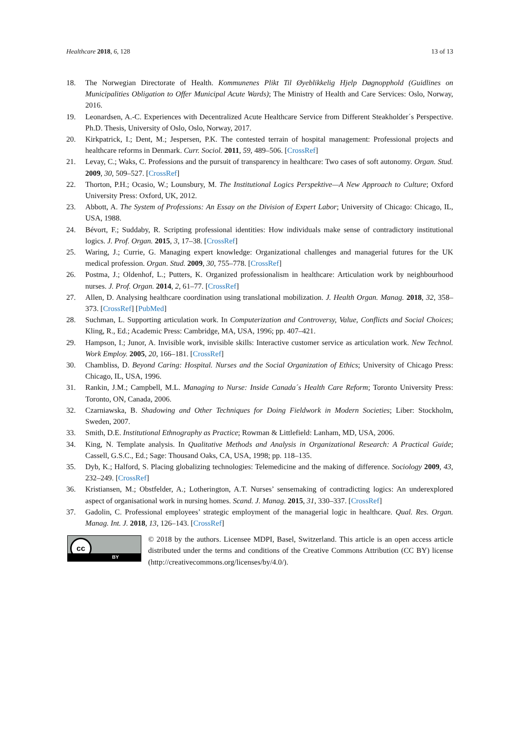Healthcare 2018, 6, 128 13 of 13
18. The Norwegian Directorate of Health. Kommunenes Plikt Til Øyeblikkelig Hjelp Døgnopphold (Guidlines on Municipalities Obligation to Offer Municipal Acute Wards); The Ministry of Health and Care Services: Oslo, Norway, 2016.
19. Leonardsen, A.-C. Experiences with Decentralized Acute Healthcare Service from Different Steakholder´s Perspective. Ph.D. Thesis, University of Oslo, Oslo, Norway, 2017.
20. Kirkpatrick, I.; Dent, M.; Jespersen, P.K. The contested terrain of hospital management: Professional projects and healthcare reforms in Denmark. Curr. Sociol. 2011, 59, 489–506. [CrossRef]
21. Levay, C.; Waks, C. Professions and the pursuit of transparency in healthcare: Two cases of soft autonomy. Organ. Stud. 2009, 30, 509–527. [CrossRef]
22. Thorton, P.H.; Ocasio, W.; Lounsbury, M. The Institutional Logics Perspektive—A New Approach to Culture; Oxford University Press: Oxford, UK, 2012.
23. Abbott, A. The System of Professions: An Essay on the Division of Expert Labor; University of Chicago: Chicago, IL, USA, 1988.
24. Bévort, F.; Suddaby, R. Scripting professional identities: How individuals make sense of contradictory institutional logics. J. Prof. Organ. 2015, 3, 17–38. [CrossRef]
25. Waring, J.; Currie, G. Managing expert knowledge: Organizational challenges and managerial futures for the UK medical profession. Organ. Stud. 2009, 30, 755–778. [CrossRef]
26. Postma, J.; Oldenhof, L.; Putters, K. Organized professionalism in healthcare: Articulation work by neighbourhood nurses. J. Prof. Organ. 2014, 2, 61–77. [CrossRef]
27. Allen, D. Analysing healthcare coordination using translational mobilization. J. Health Organ. Manag. 2018, 32, 358–373. [CrossRef] [PubMed]
28. Suchman, L. Supporting articulation work. In Computerization and Controversy, Value, Conflicts and Social Choices; Kling, R., Ed.; Academic Press: Cambridge, MA, USA, 1996; pp. 407–421.
29. Hampson, I.; Junor, A. Invisible work, invisible skills: Interactive customer service as articulation work. New Technol. Work Employ. 2005, 20, 166–181. [CrossRef]
30. Chambliss, D. Beyond Caring: Hospital. Nurses and the Social Organization of Ethics; University of Chicago Press: Chicago, IL, USA, 1996.
31. Rankin, J.M.; Campbell, M.L. Managing to Nurse: Inside Canada´s Health Care Reform; Toronto University Press: Toronto, ON, Canada, 2006.
32. Czarniawska, B. Shadowing and Other Techniques for Doing Fieldwork in Modern Societies; Liber: Stockholm, Sweden, 2007.
33. Smith, D.E. Institutional Ethnography as Practice; Rowman & Littlefield: Lanham, MD, USA, 2006.
34. King, N. Template analysis. In Qualitative Methods and Analysis in Organizational Research: A Practical Guide; Cassell, G.S.C., Ed.; Sage: Thousand Oaks, CA, USA, 1998; pp. 118–135.
35. Dyb, K.; Halford, S. Placing globalizing technologies: Telemedicine and the making of difference. Sociology 2009, 43, 232–249. [CrossRef]
36. Kristiansen, M.; Obstfelder, A.; Lotherington, A.T. Nurses’ sensemaking of contradicting logics: An underexplored aspect of organisational work in nursing homes. Scand. J. Manag. 2015, 31, 330–337. [CrossRef]
37. Gadolin, C. Professional employees’ strategic employment of the managerial logic in healthcare. Qual. Res. Organ. Manag. Int. J. 2018, 13, 126–143. [CrossRef]
cc
BY
© 2018 by the authors. Licensee MDPI, Basel, Switzerland. This article is an open access article distributed under the terms and conditions of the Creative Commons Attribution (CC BY) license (http://creativecommons.org/licenses/by/4.0/).